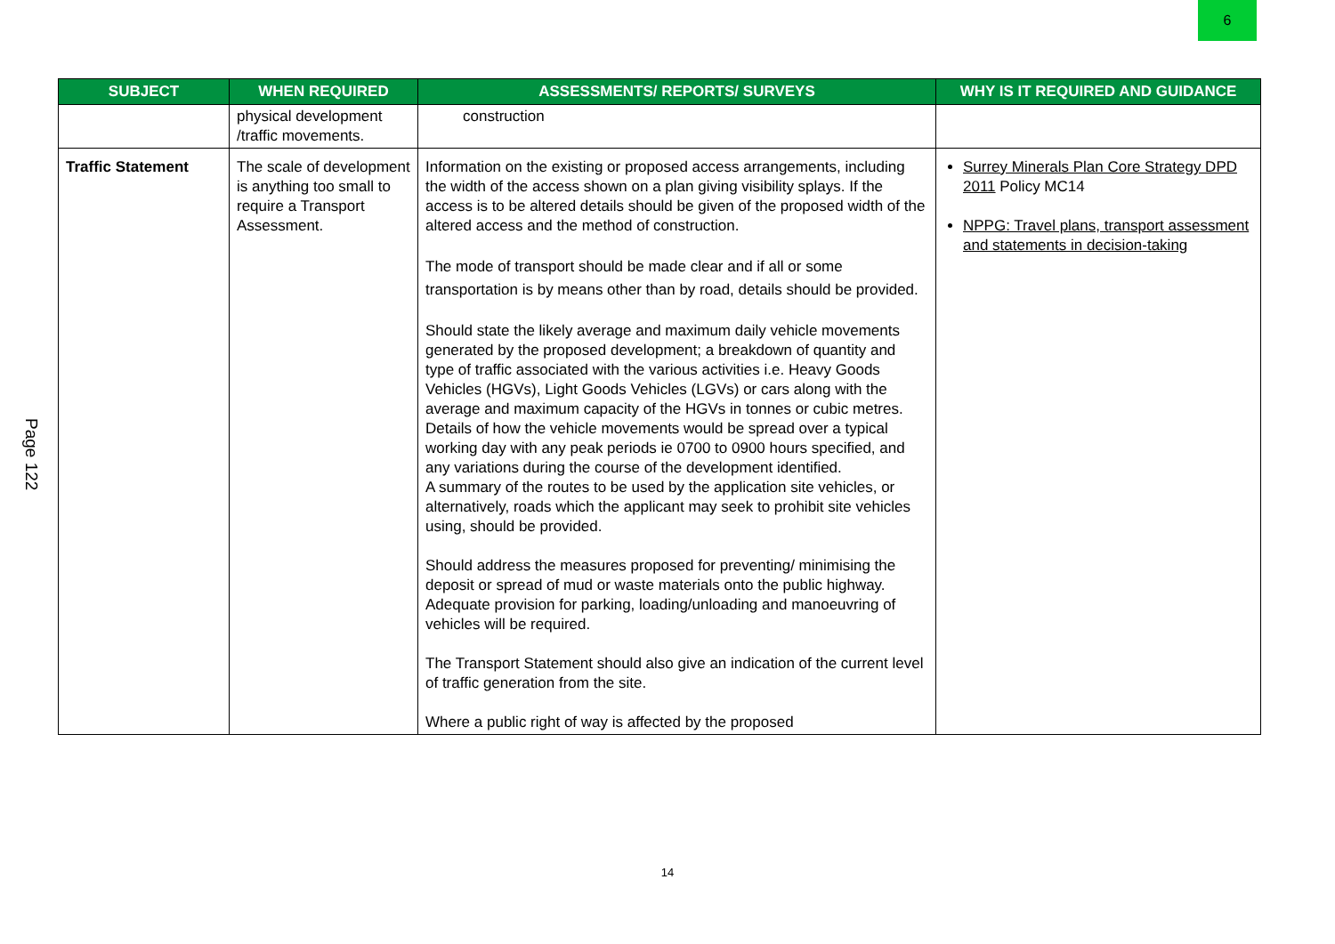6
Page 122
| SUBJECT | WHEN REQUIRED | ASSESSMENTS/ REPORTS/ SURVEYS | WHY IS IT REQUIRED AND GUIDANCE |
| --- | --- | --- | --- |
| | physical development /traffic movements. | construction | |
| Traffic Statement | The scale of development is anything too small to require a Transport Assessment. | Information on the existing or proposed access arrangements, including the width of the access shown on a plan giving visibility splays. If the access is to be altered details should be given of the proposed width of the altered access and the method of construction. The mode of transport should be made clear and if all or some transportation is by means other than by road, details should be provided. Should state the likely average and maximum daily vehicle movements generated by the proposed development; a breakdown of quantity and type of traffic associated with the various activities i.e. Heavy Goods Vehicles (HGVs), Light Goods Vehicles (LGVs) or cars along with the average and maximum capacity of the HGVs in tonnes or cubic metres. Details of how the vehicle movements would be spread over a typical working day with any peak periods ie 0700 to 0900 hours specified, and any variations during the course of the development identified. A summary of the routes to be used by the application site vehicles, or alternatively, roads which the applicant may seek to prohibit site vehicles using, should be provided. Should address the measures proposed for preventing/ minimising the deposit or spread of mud or waste materials onto the public highway. Adequate provision for parking, loading/unloading and manoeuvring of vehicles will be required. The Transport Statement should also give an indication of the current level of traffic generation from the site. Where a public right of way is affected by the proposed | Surrey Minerals Plan Core Strategy DPD 2011 Policy MC14 NPPG: Travel plans, transport assessment and statements in decision-taking |
14